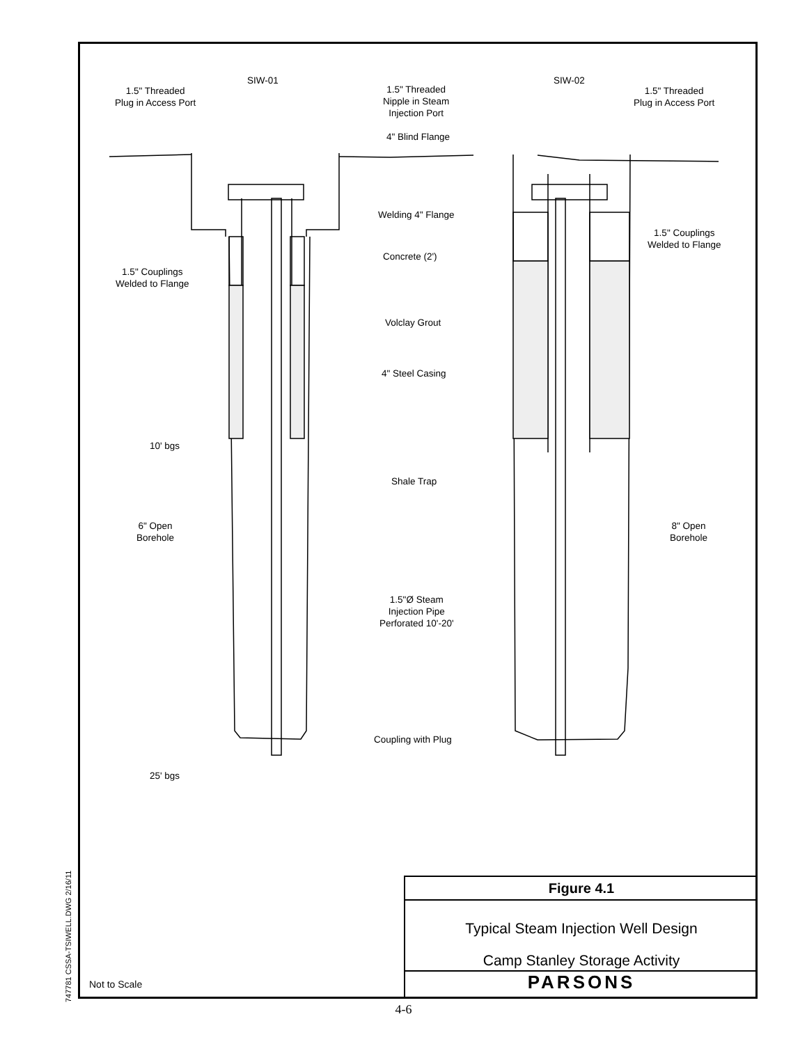SIW-01 SIW-02
1.5" Threaded
Plug in Access Port
1.5" Threaded
Nipple in Steam
Injection Port
1.5" Threaded
Plug in Access Port
4" Blind Flange
Welding 4" Flange
1.5" Couplings
Welded to Flange
Concrete (2')
1.5" Couplings
Welded to Flange
Volclay Grout
4" Steel Casing
10' bgs
Shale Trap
6" Open
Borehole
8" Open
Borehole
1.5"Ø Steam
Injection Pipe
Perforated 10'-20'
Coupling with Plug
25' bgs
747781 CSSA-TSIWELL.DWG 2/16/11
Figure 4.1
Typical Steam Injection Well Design
Camp Stanley Storage Activity
PARSONS
Not to Scale
4-6